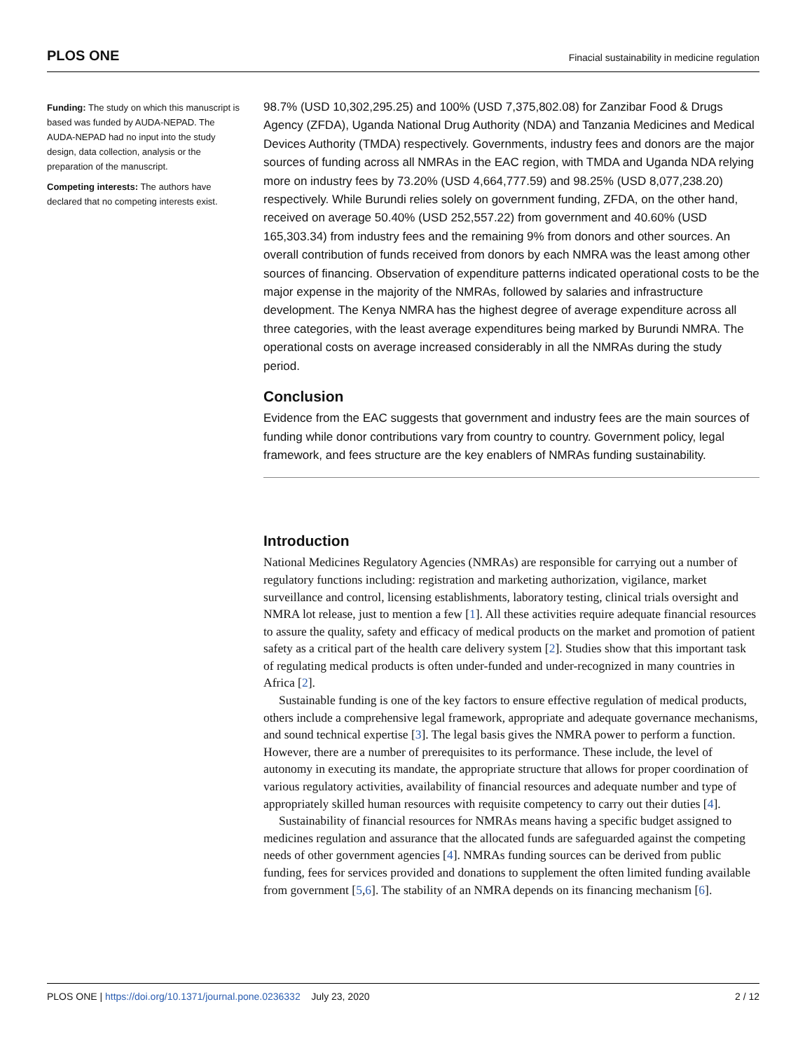PLOS ONE Finacial sustainability in medicine regulation
Funding: The study on which this manuscript is based was funded by AUDA-NEPAD. The AUDA-NEPAD had no input into the study design, data collection, analysis or the preparation of the manuscript.
Competing interests: The authors have declared that no competing interests exist.
98.7% (USD 10,302,295.25) and 100% (USD 7,375,802.08) for Zanzibar Food & Drugs Agency (ZFDA), Uganda National Drug Authority (NDA) and Tanzania Medicines and Medical Devices Authority (TMDA) respectively. Governments, industry fees and donors are the major sources of funding across all NMRAs in the EAC region, with TMDA and Uganda NDA relying more on industry fees by 73.20% (USD 4,664,777.59) and 98.25% (USD 8,077,238.20) respectively. While Burundi relies solely on government funding, ZFDA, on the other hand, received on average 50.40% (USD 252,557.22) from government and 40.60% (USD 165,303.34) from industry fees and the remaining 9% from donors and other sources. An overall contribution of funds received from donors by each NMRA was the least among other sources of financing. Observation of expenditure patterns indicated operational costs to be the major expense in the majority of the NMRAs, followed by salaries and infrastructure development. The Kenya NMRA has the highest degree of average expenditure across all three categories, with the least average expenditures being marked by Burundi NMRA. The operational costs on average increased considerably in all the NMRAs during the study period.
Conclusion
Evidence from the EAC suggests that government and industry fees are the main sources of funding while donor contributions vary from country to country. Government policy, legal framework, and fees structure are the key enablers of NMRAs funding sustainability.
Introduction
National Medicines Regulatory Agencies (NMRAs) are responsible for carrying out a number of regulatory functions including: registration and marketing authorization, vigilance, market surveillance and control, licensing establishments, laboratory testing, clinical trials oversight and NMRA lot release, just to mention a few [1]. All these activities require adequate financial resources to assure the quality, safety and efficacy of medical products on the market and promotion of patient safety as a critical part of the health care delivery system [2]. Studies show that this important task of regulating medical products is often under-funded and under-recognized in many countries in Africa [2].
Sustainable funding is one of the key factors to ensure effective regulation of medical products, others include a comprehensive legal framework, appropriate and adequate governance mechanisms, and sound technical expertise [3]. The legal basis gives the NMRA power to perform a function. However, there are a number of prerequisites to its performance. These include, the level of autonomy in executing its mandate, the appropriate structure that allows for proper coordination of various regulatory activities, availability of financial resources and adequate number and type of appropriately skilled human resources with requisite competency to carry out their duties [4].
Sustainability of financial resources for NMRAs means having a specific budget assigned to medicines regulation and assurance that the allocated funds are safeguarded against the competing needs of other government agencies [4]. NMRAs funding sources can be derived from public funding, fees for services provided and donations to supplement the often limited funding available from government [5,6]. The stability of an NMRA depends on its financing mechanism [6].
PLOS ONE | https://doi.org/10.1371/journal.pone.0236332 July 23, 2020 2 / 12